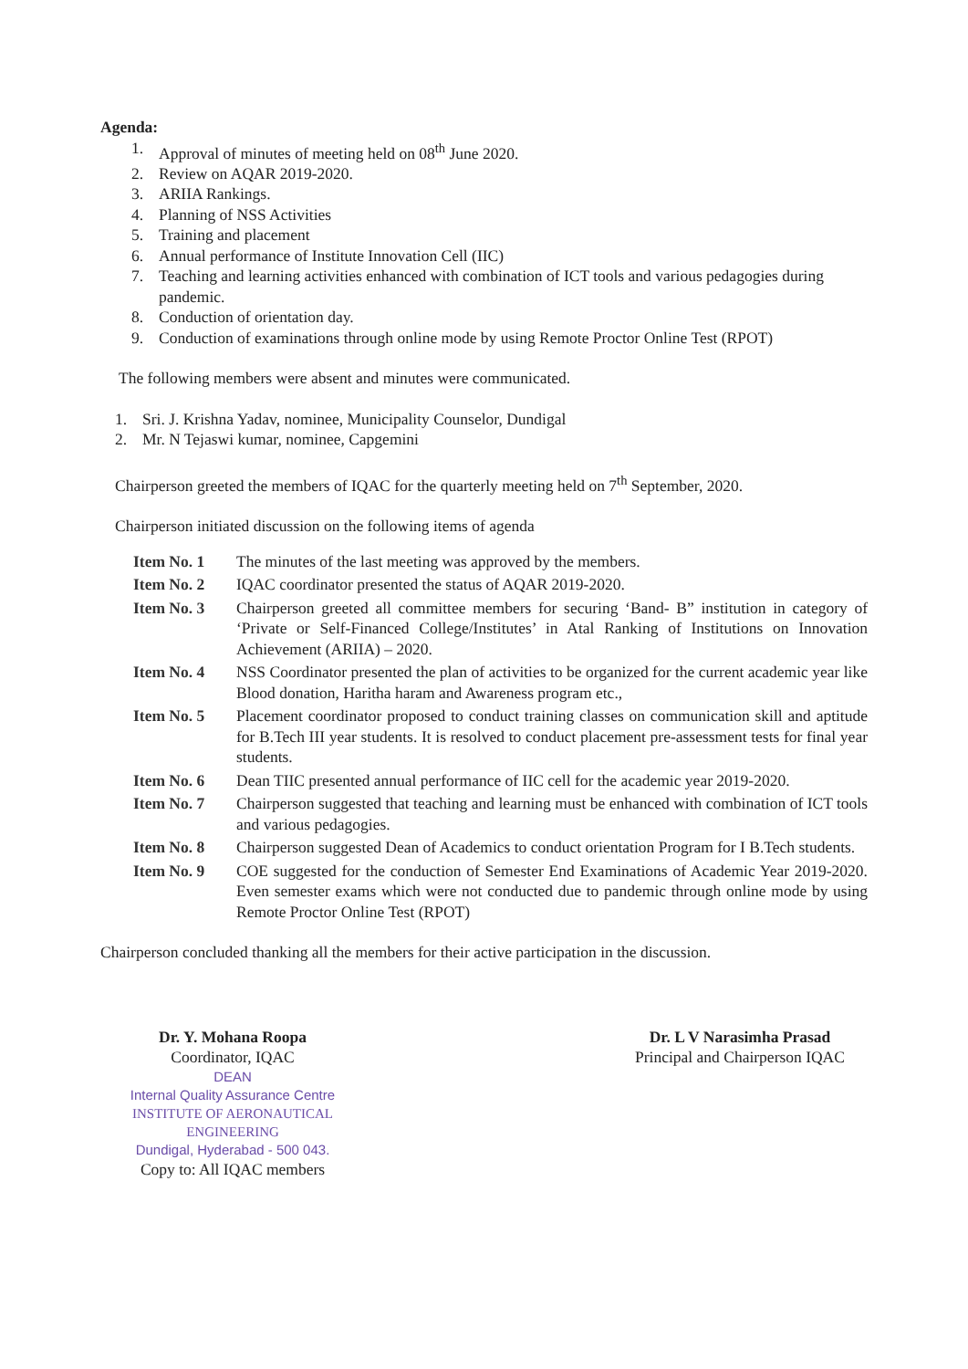Agenda:
1. Approval of minutes of meeting held on 08<sup>th</sup> June 2020.
2. Review on AQAR 2019-2020.
3. ARIIA Rankings.
4. Planning of NSS Activities
5. Training and placement
6. Annual performance of Institute Innovation Cell (IIC)
7. Teaching and learning activities enhanced with combination of ICT tools and various pedagogies during pandemic.
8. Conduction of orientation day.
9. Conduction of examinations through online mode by using Remote Proctor Online Test (RPOT)
The following members were absent and minutes were communicated.
1. Sri. J. Krishna Yadav, nominee, Municipality Counselor, Dundigal
2. Mr. N Tejaswi kumar, nominee, Capgemini
Chairperson greeted the members of IQAC for the quarterly meeting held on 7<sup>th</sup> September, 2020.
Chairperson initiated discussion on the following items of agenda
Item No. 1 The minutes of the last meeting was approved by the members.
Item No. 2 IQAC coordinator presented the status of AQAR 2019-2020.
Item No. 3 Chairperson greeted all committee members for securing ‘Band- B” institution in category of ‘Private or Self-Financed College/Institutes’ in Atal Ranking of Institutions on Innovation Achievement (ARIIA) – 2020.
Item No. 4 NSS Coordinator presented the plan of activities to be organized for the current academic year like Blood donation, Haritha haram and Awareness program etc.,
Item No. 5 Placement coordinator proposed to conduct training classes on communication skill and aptitude for B.Tech III year students. It is resolved to conduct placement pre-assessment tests for final year students.
Item No. 6 Dean TIIC presented annual performance of IIC cell for the academic year 2019-2020.
Item No. 7 Chairperson suggested that teaching and learning must be enhanced with combination of ICT tools and various pedagogies.
Item No. 8 Chairperson suggested Dean of Academics to conduct orientation Program for I B.Tech students.
Item No. 9 COE suggested for the conduction of Semester End Examinations of Academic Year 2019-2020. Even semester exams which were not conducted due to pandemic through online mode by using Remote Proctor Online Test (RPOT)
Chairperson concluded thanking all the members for their active participation in the discussion.
Dr. Y. Mohana Roopa
Coordinator, IQAC
DEAN
Internal Quality Assurance Centre
INSTITUTE OF AERONAUTICAL ENGINEERING
Dundigal, Hyderabad - 500 043.
Copy to: All IQAC members
Dr. L V Narasimha Prasad
Principal and Chairperson IQAC